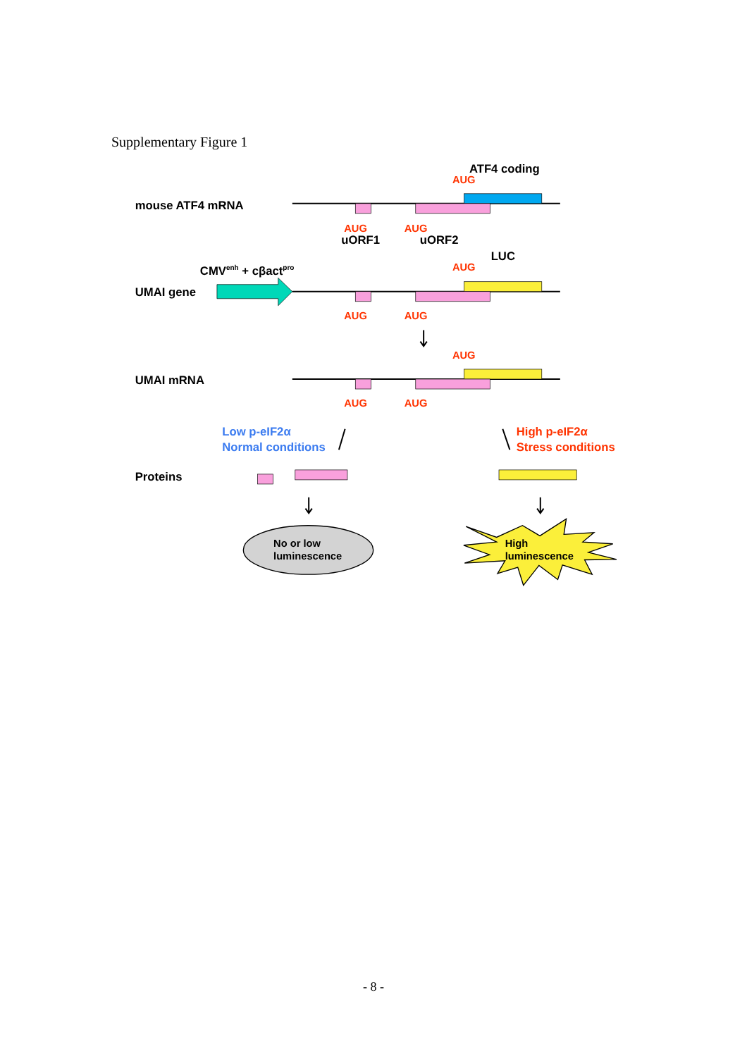Supplementary Figure 1
ATF4 coding
AUG
mouse ATF4 mRNA
AUG
AUG
uORF1
uORF2
LUC
CMVenh + cβactpro
AUG
UMAI gene
AUG
AUG
AUG
UMAI mRNA
AUG
AUG
Low p-eIF2α
Normal conditions
High p-eIF2α
Stress conditions
Proteins
No or low
luminescence
High
luminescence
- 8 -